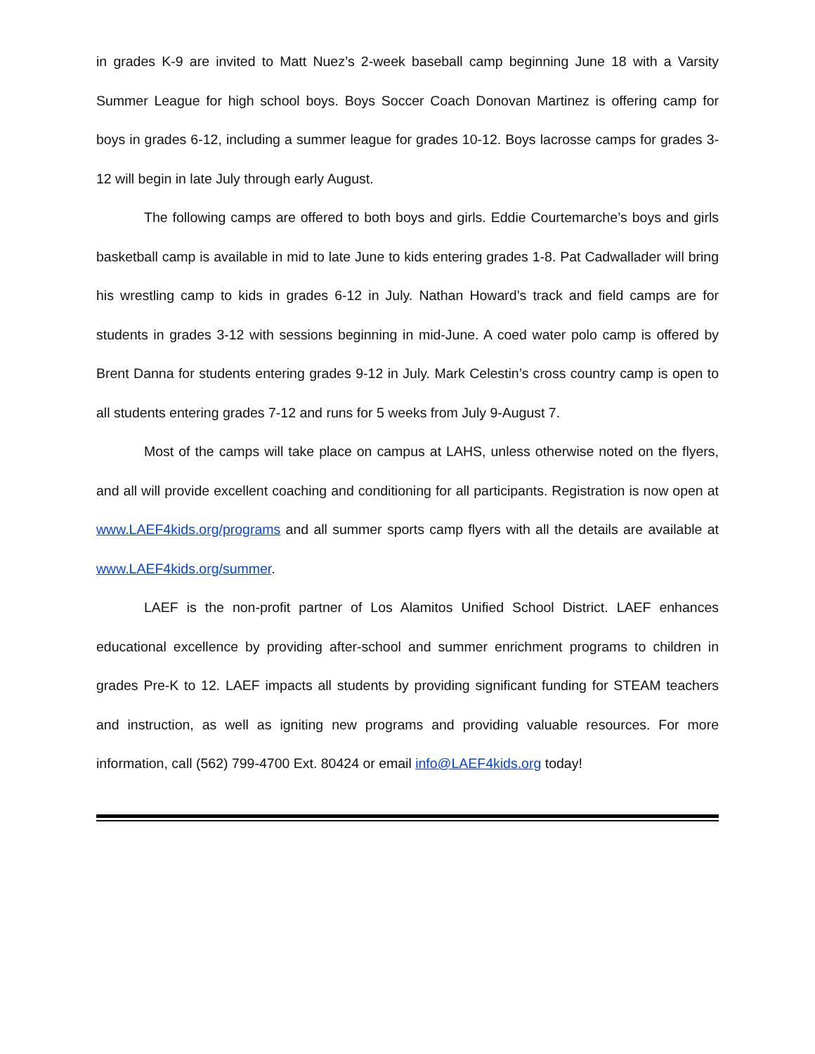in grades K-9 are invited to Matt Nuez’s 2-week baseball camp beginning June 18 with a Varsity Summer League for high school boys. Boys Soccer Coach Donovan Martinez is offering camp for boys in grades 6-12, including a summer league for grades 10-12. Boys lacrosse camps for grades 3-12 will begin in late July through early August.
The following camps are offered to both boys and girls. Eddie Courtemarche’s boys and girls basketball camp is available in mid to late June to kids entering grades 1-8. Pat Cadwallader will bring his wrestling camp to kids in grades 6-12 in July. Nathan Howard’s track and field camps are for students in grades 3-12 with sessions beginning in mid-June. A coed water polo camp is offered by Brent Danna for students entering grades 9-12 in July. Mark Celestin’s cross country camp is open to all students entering grades 7-12 and runs for 5 weeks from July 9-August 7.
Most of the camps will take place on campus at LAHS, unless otherwise noted on the flyers, and all will provide excellent coaching and conditioning for all participants. Registration is now open at www.LAEF4kids.org/programs and all summer sports camp flyers with all the details are available at www.LAEF4kids.org/summer.
LAEF is the non-profit partner of Los Alamitos Unified School District. LAEF enhances educational excellence by providing after-school and summer enrichment programs to children in grades Pre-K to 12. LAEF impacts all students by providing significant funding for STEAM teachers and instruction, as well as igniting new programs and providing valuable resources. For more information, call (562) 799-4700 Ext. 80424 or email info@LAEF4kids.org today!